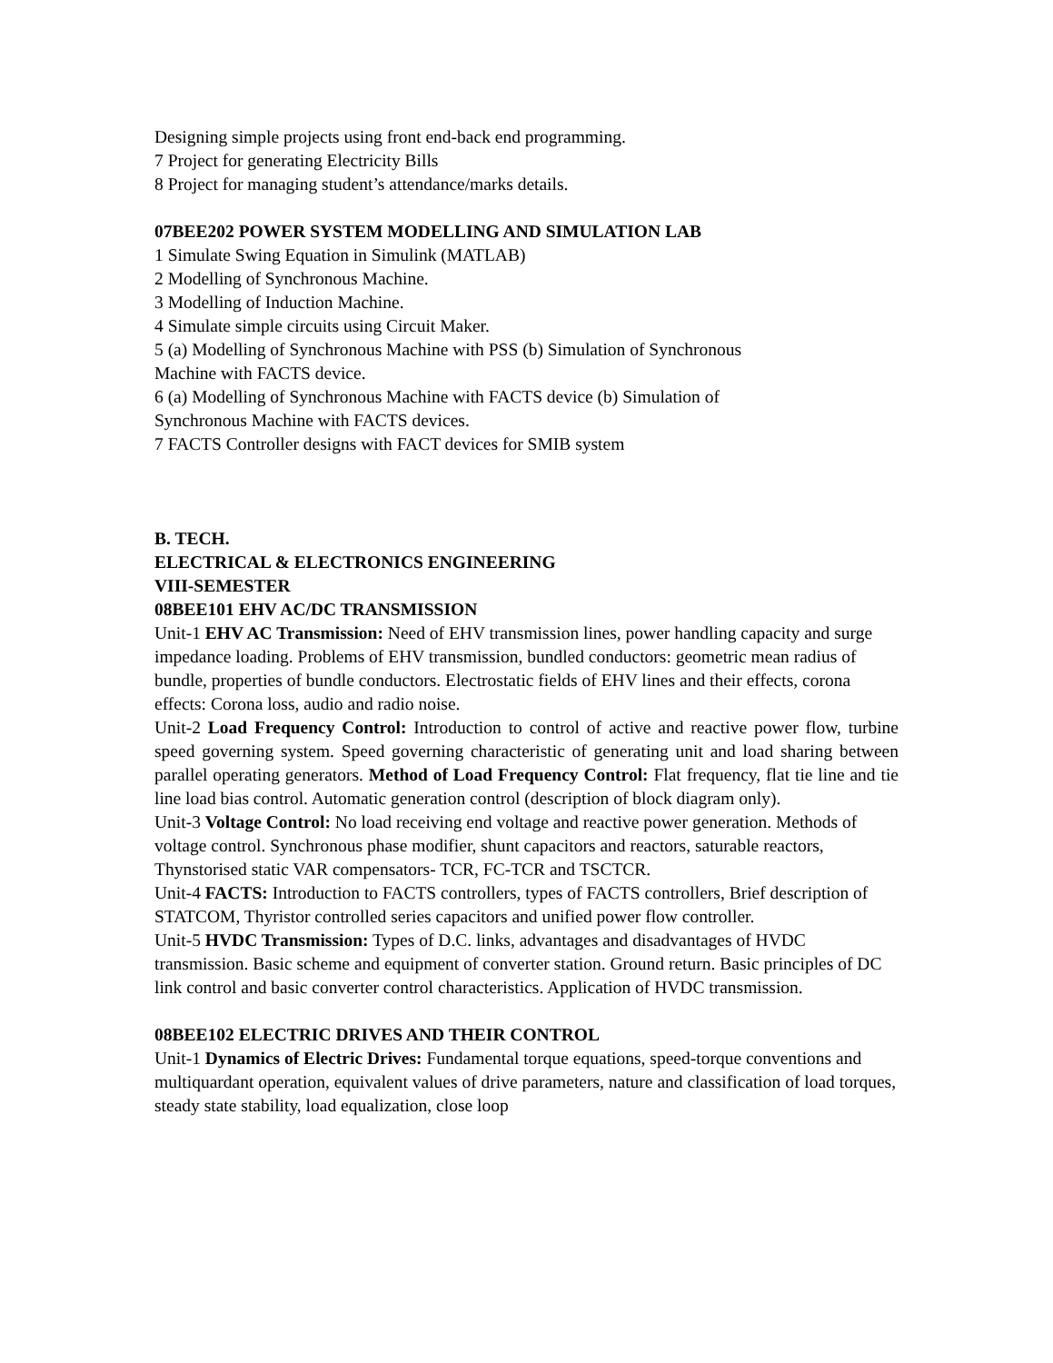Designing simple projects using front end-back end programming.
7 Project for generating Electricity Bills
8 Project for managing student’s attendance/marks details.
07BEE202 POWER SYSTEM MODELLING AND SIMULATION LAB
1 Simulate Swing Equation in Simulink (MATLAB)
2 Modelling of Synchronous Machine.
3 Modelling of Induction Machine.
4 Simulate simple circuits using Circuit Maker.
5 (a) Modelling of Synchronous Machine with PSS (b) Simulation of Synchronous
Machine with FACTS device.
6 (a) Modelling of Synchronous Machine with FACTS device (b) Simulation of
Synchronous Machine with FACTS devices.
7 FACTS Controller designs with FACT devices for SMIB system
B. TECH.
ELECTRICAL & ELECTRONICS ENGINEERING
VIII-SEMESTER
08BEE101 EHV AC/DC TRANSMISSION
Unit-1 EHV AC Transmission: Need of EHV transmission lines, power handling capacity and surge impedance loading. Problems of EHV transmission, bundled conductors: geometric mean radius of bundle, properties of bundle conductors. Electrostatic fields of EHV lines and their effects, corona effects: Corona loss, audio and radio noise.
Unit-2 Load Frequency Control: Introduction to control of active and reactive power flow, turbine speed governing system. Speed governing characteristic of generating unit and load sharing between parallel operating generators. Method of Load Frequency Control: Flat frequency, flat tie line and tie line load bias control. Automatic generation control (description of block diagram only).
Unit-3 Voltage Control: No load receiving end voltage and reactive power generation. Methods of voltage control. Synchronous phase modifier, shunt capacitors and reactors, saturable reactors, Thynstorised static VAR compensators- TCR, FC-TCR and TSCTCR.
Unit-4 FACTS: Introduction to FACTS controllers, types of FACTS controllers, Brief description of STATCOM, Thyristor controlled series capacitors and unified power flow controller.
Unit-5 HVDC Transmission: Types of D.C. links, advantages and disadvantages of HVDC transmission. Basic scheme and equipment of converter station. Ground return. Basic principles of DC link control and basic converter control characteristics. Application of HVDC transmission.
08BEE102 ELECTRIC DRIVES AND THEIR CONTROL
Unit-1 Dynamics of Electric Drives: Fundamental torque equations, speed-torque conventions and multiquardant operation, equivalent values of drive parameters, nature and classification of load torques, steady state stability, load equalization, close loop